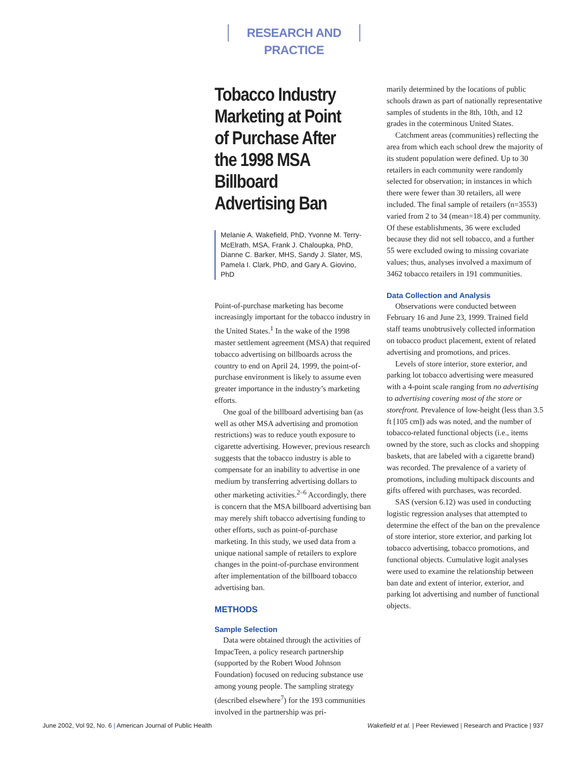RESEARCH AND PRACTICE
Tobacco Industry Marketing at Point of Purchase After the 1998 MSA Billboard Advertising Ban
Melanie A. Wakefield, PhD, Yvonne M. Terry-McElrath, MSA, Frank J. Chaloupka, PhD, Dianne C. Barker, MHS, Sandy J. Slater, MS, Pamela I. Clark, PhD, and Gary A. Giovino, PhD
Point-of-purchase marketing has become increasingly important for the tobacco industry in the United States.<sup>1</sup> In the wake of the 1998 master settlement agreement (MSA) that required tobacco advertising on billboards across the country to end on April 24, 1999, the point-of-purchase environment is likely to assume even greater importance in the industry’s marketing efforts.
One goal of the billboard advertising ban (as well as other MSA advertising and promotion restrictions) was to reduce youth exposure to cigarette advertising. However, previous research suggests that the tobacco industry is able to compensate for an inability to advertise in one medium by transferring advertising dollars to other marketing activities.<sup>2–6</sup> Accordingly, there is concern that the MSA billboard advertising ban may merely shift tobacco advertising funding to other efforts, such as point-of-purchase marketing. In this study, we used data from a unique national sample of retailers to explore changes in the point-of-purchase environment after implementation of the billboard tobacco advertising ban.
METHODS
Sample Selection
Data were obtained through the activities of ImpacTeen, a policy research partnership (supported by the Robert Wood Johnson Foundation) focused on reducing substance use among young people. The sampling strategy (described elsewhere<sup>7</sup>) for the 193 communities involved in the partnership was pri-
marily determined by the locations of public schools drawn as part of nationally representative samples of students in the 8th, 10th, and 12 grades in the coterminous United States.
Catchment areas (communities) reflecting the area from which each school drew the majority of its student population were defined. Up to 30 retailers in each community were randomly selected for observation; in instances in which there were fewer than 30 retailers, all were included. The final sample of retailers (n=3553) varied from 2 to 34 (mean=18.4) per community. Of these establishments, 36 were excluded because they did not sell tobacco, and a further 55 were excluded owing to missing covariate values; thus, analyses involved a maximum of 3462 tobacco retailers in 191 communities.
Data Collection and Analysis
Observations were conducted between February 16 and June 23, 1999. Trained field staff teams unobtrusively collected information on tobacco product placement, extent of related advertising and promotions, and prices.
Levels of store interior, store exterior, and parking lot tobacco advertising were measured with a 4-point scale ranging from no advertising to advertising covering most of the store or storefront. Prevalence of low-height (less than 3.5 ft [105 cm]) ads was noted, and the number of tobacco-related functional objects (i.e., items owned by the store, such as clocks and shopping baskets, that are labeled with a cigarette brand) was recorded. The prevalence of a variety of promotions, including multipack discounts and gifts offered with purchases, was recorded.
SAS (version 6.12) was used in conducting logistic regression analyses that attempted to determine the effect of the ban on the prevalence of store interior, store exterior, and parking lot tobacco advertising, tobacco promotions, and functional objects. Cumulative logit analyses were used to examine the relationship between ban date and extent of interior, exterior, and parking lot advertising and number of functional objects.
June 2002, Vol 92, No. 6 | American Journal of Public Health Wakefield et al. | Peer Reviewed | Research and Practice | 937